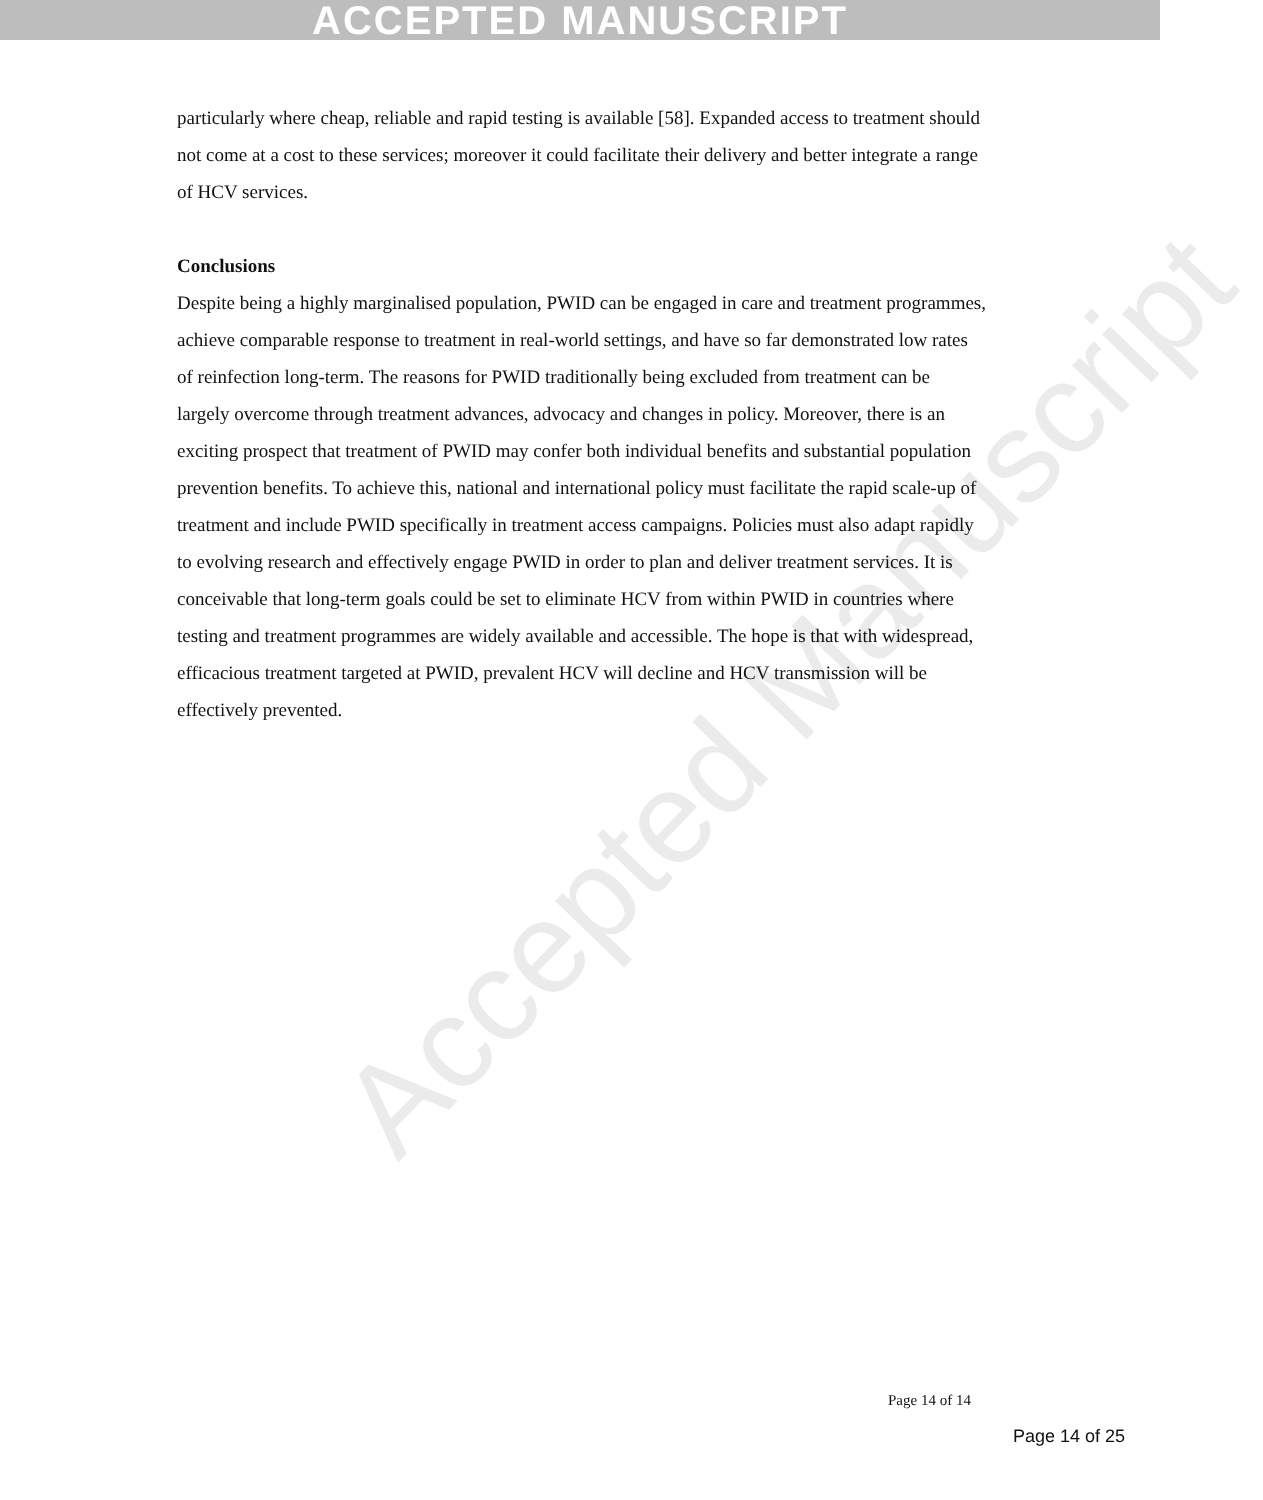ACCEPTED MANUSCRIPT
Accepted Manuscript
particularly where cheap, reliable and rapid testing is available [58]. Expanded access to treatment should not come at a cost to these services; moreover it could facilitate their delivery and better integrate a range of HCV services.
Conclusions
Despite being a highly marginalised population, PWID can be engaged in care and treatment programmes, achieve comparable response to treatment in real-world settings, and have so far demonstrated low rates of reinfection long-term. The reasons for PWID traditionally being excluded from treatment can be largely overcome through treatment advances, advocacy and changes in policy. Moreover, there is an exciting prospect that treatment of PWID may confer both individual benefits and substantial population prevention benefits. To achieve this, national and international policy must facilitate the rapid scale-up of treatment and include PWID specifically in treatment access campaigns. Policies must also adapt rapidly to evolving research and effectively engage PWID in order to plan and deliver treatment services. It is conceivable that long-term goals could be set to eliminate HCV from within PWID in countries where testing and treatment programmes are widely available and accessible. The hope is that with widespread, efficacious treatment targeted at PWID, prevalent HCV will decline and HCV transmission will be effectively prevented.
Page 14 of 14
Page 14 of 25